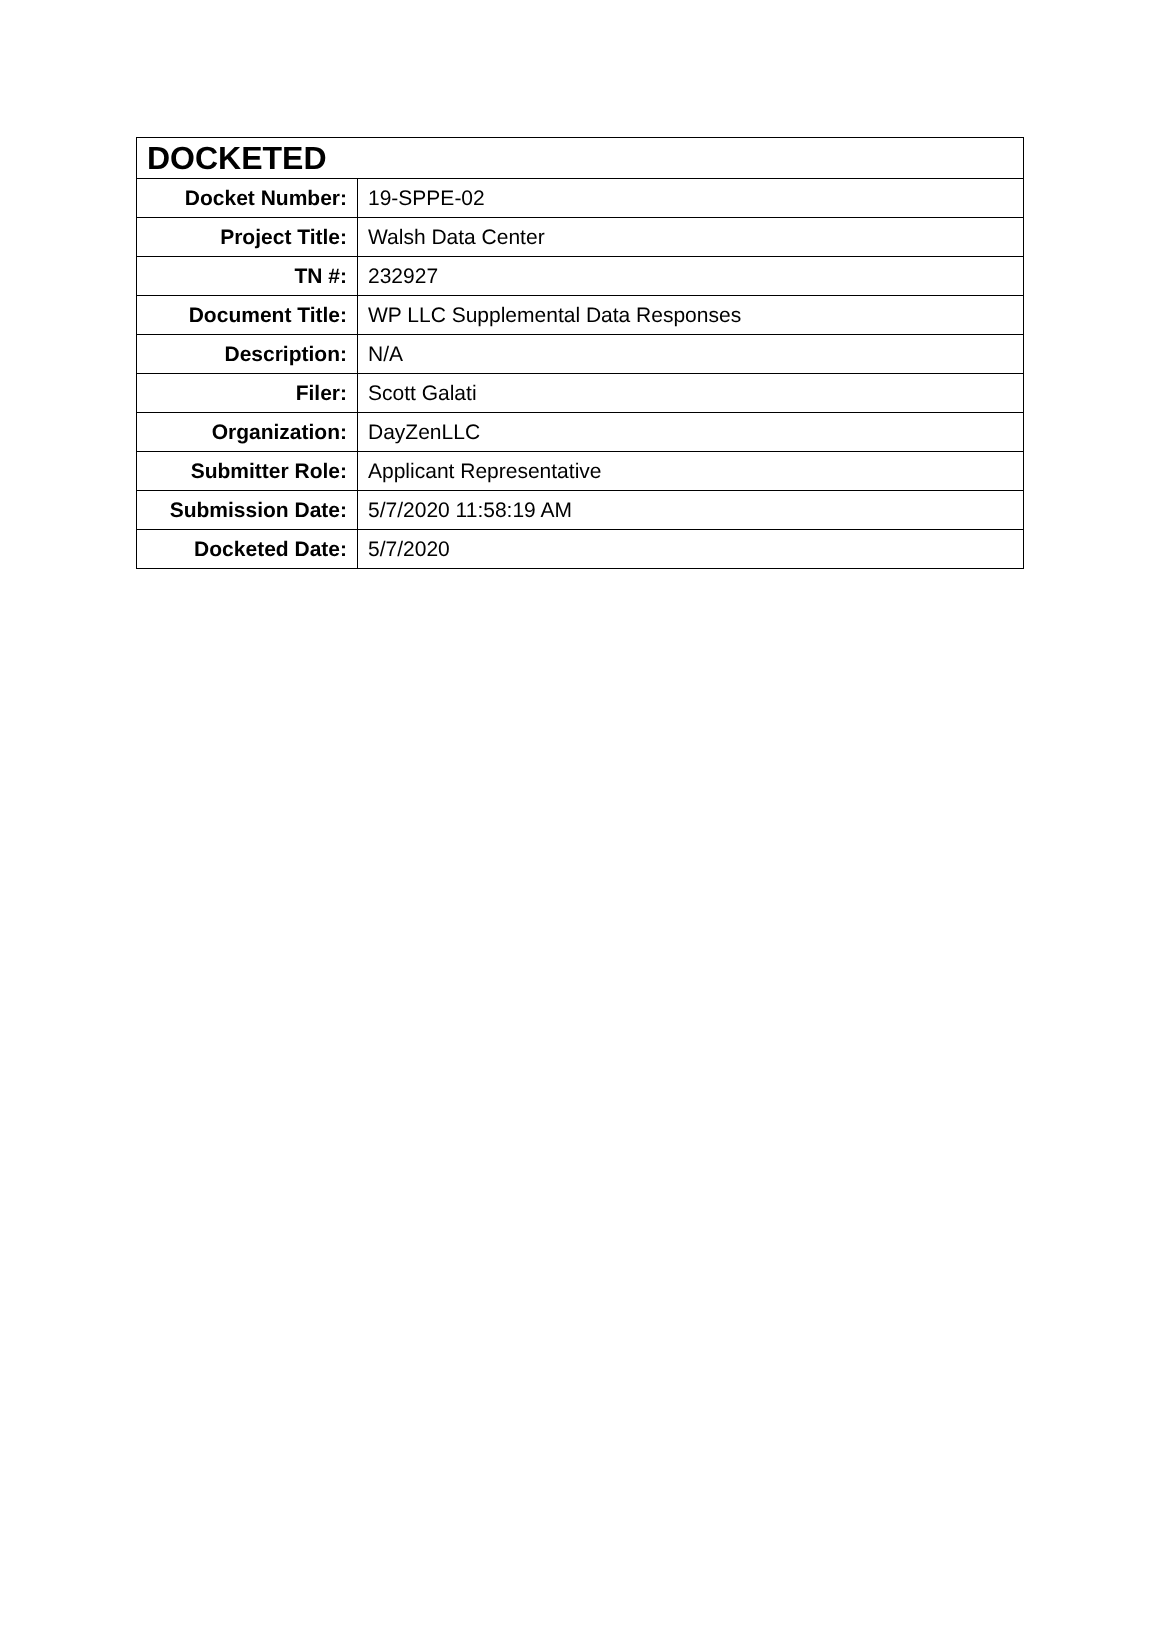| DOCKETED | |
| --- | --- |
| Docket Number: | 19-SPPE-02 |
| Project Title: | Walsh Data Center |
| TN #: | 232927 |
| Document Title: | WP LLC Supplemental Data Responses |
| Description: | N/A |
| Filer: | Scott Galati |
| Organization: | DayZenLLC |
| Submitter Role: | Applicant Representative |
| Submission Date: | 5/7/2020 11:58:19 AM |
| Docketed Date: | 5/7/2020 |